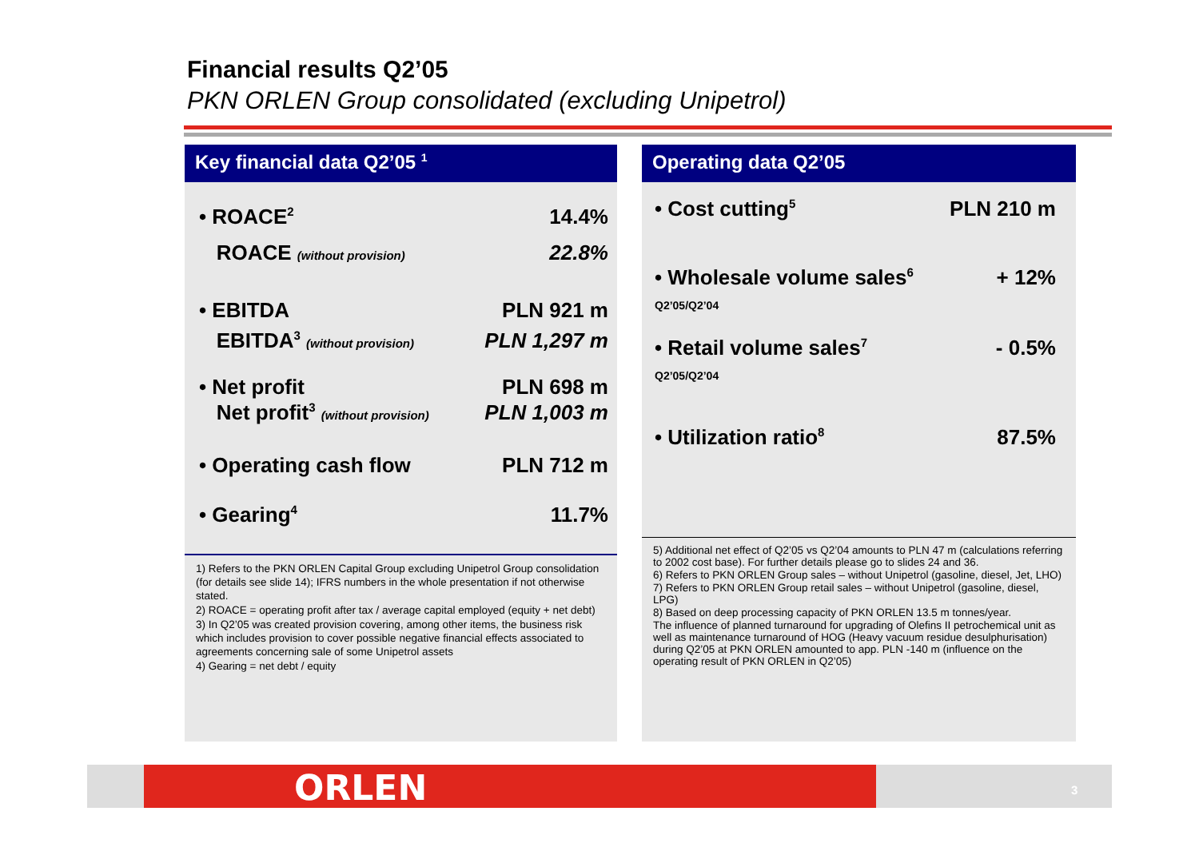Financial results Q2’05
PKN ORLEN Group consolidated (excluding Unipetrol)
Key financial data Q2’05 <sup>1</sup>
| • ROACE<sup>2</sup> | 14.4% |
| ROACE (without provision) | 22.8% |
| • EBITDA | PLN 921 m |
| EBITDA<sup>3</sup> (without provision) | PLN 1,297 m |
| • Net profit | PLN 698 m |
| Net profit<sup>3</sup> (without provision) | PLN 1,003 m |
| • Operating cash flow | PLN 712 m |
| • Gearing<sup>4</sup> | 11.7% |
1) Refers to the PKN ORLEN Capital Group excluding Unipetrol Group consolidation (for details see slide 14); IFRS numbers in the whole presentation if not otherwise stated.
2) ROACE = operating profit after tax / average capital employed (equity + net debt)
3) In Q2’05 was created provision covering, among other items, the business risk which includes provision to cover possible negative financial effects associated to agreements concerning sale of some Unipetrol assets
4) Gearing = net debt / equity
Operating data Q2’05
| • Cost cutting<sup>5</sup> | PLN 210 m |
| • Wholesale volume sales<sup>6</sup> Q2’05/Q2’04 | + 12% |
| • Retail volume sales<sup>7</sup> Q2’05/Q2’04 | - 0.5% |
| • Utilization ratio<sup>8</sup> | 87.5% |
5) Additional net effect of Q2’05 vs Q2’04 amounts to PLN 47 m (calculations referring to 2002 cost base). For further details please go to slides 24 and 36.
6) Refers to PKN ORLEN Group sales – without Unipetrol (gasoline, diesel, Jet, LHO)
7) Refers to PKN ORLEN Group retail sales – without Unipetrol (gasoline, diesel, LPG)
8) Based on deep processing capacity of PKN ORLEN 13.5 m tonnes/year.
The influence of planned turnaround for upgrading of Olefins II petrochemical unit as well as maintenance turnaround of HOG (Heavy vacuum residue desulphurisation) during Q2’05 at PKN ORLEN amounted to app. PLN -140 m (influence on the operating result of PKN ORLEN in Q2’05)
ORLEN 3